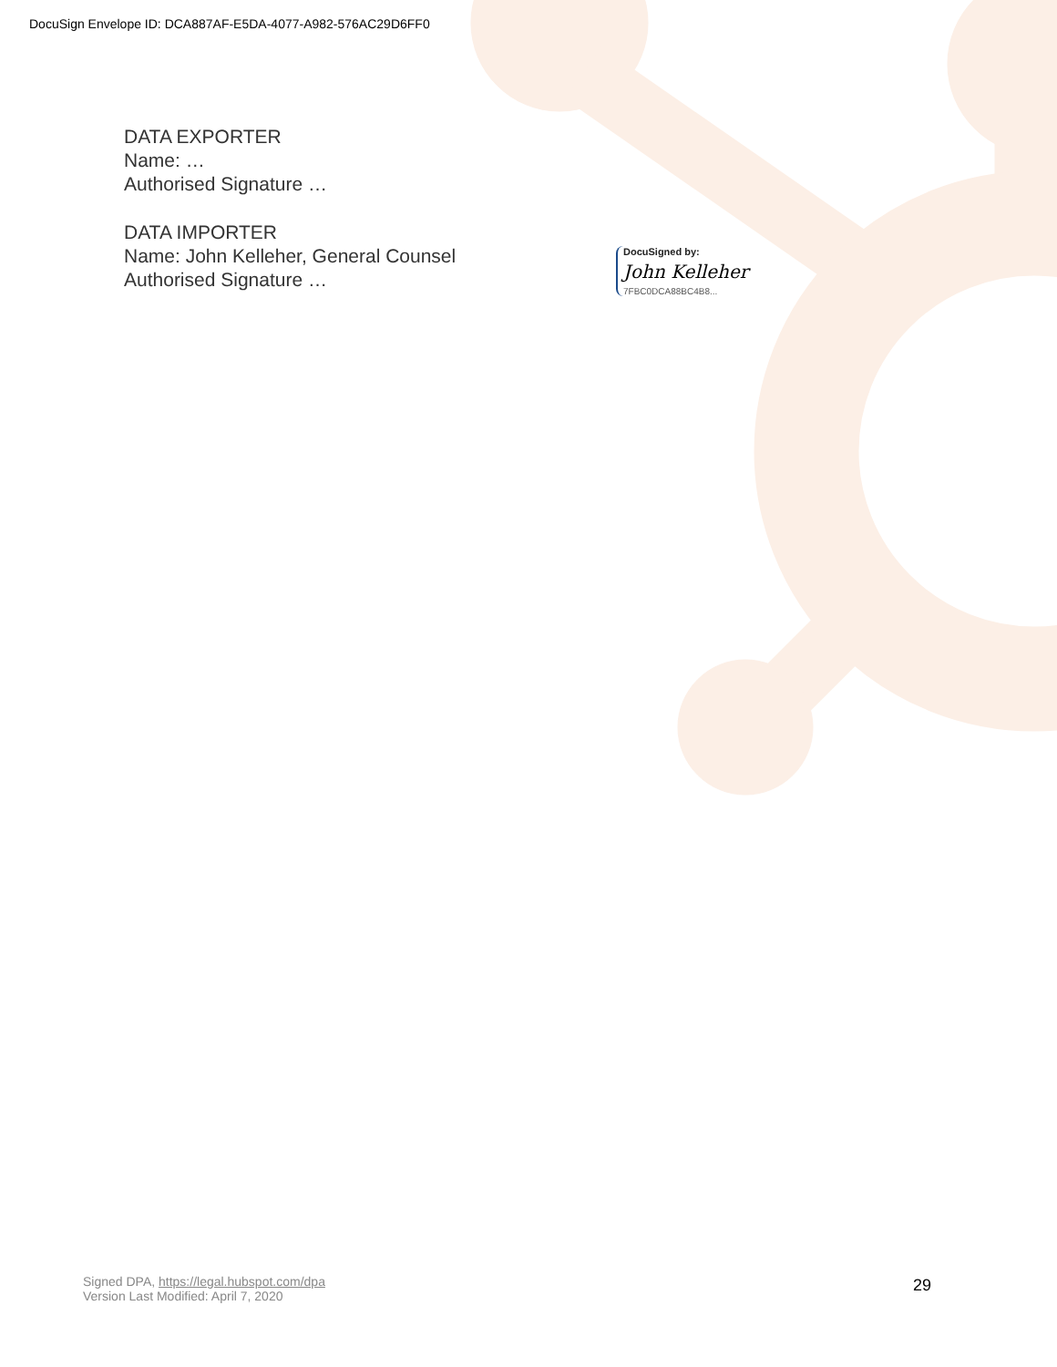DocuSign Envelope ID: DCA887AF-E5DA-4077-A982-576AC29D6FF0
DATA EXPORTER
Name: …
Authorised Signature …
DATA IMPORTER
Name: John Kelleher, General Counsel
Authorised Signature …
DocuSigned by:
John Kelleher
7FBC0DCA88BC4B8...
Signed DPA, https://legal.hubspot.com/dpa
Version Last Modified: April 7, 2020
29